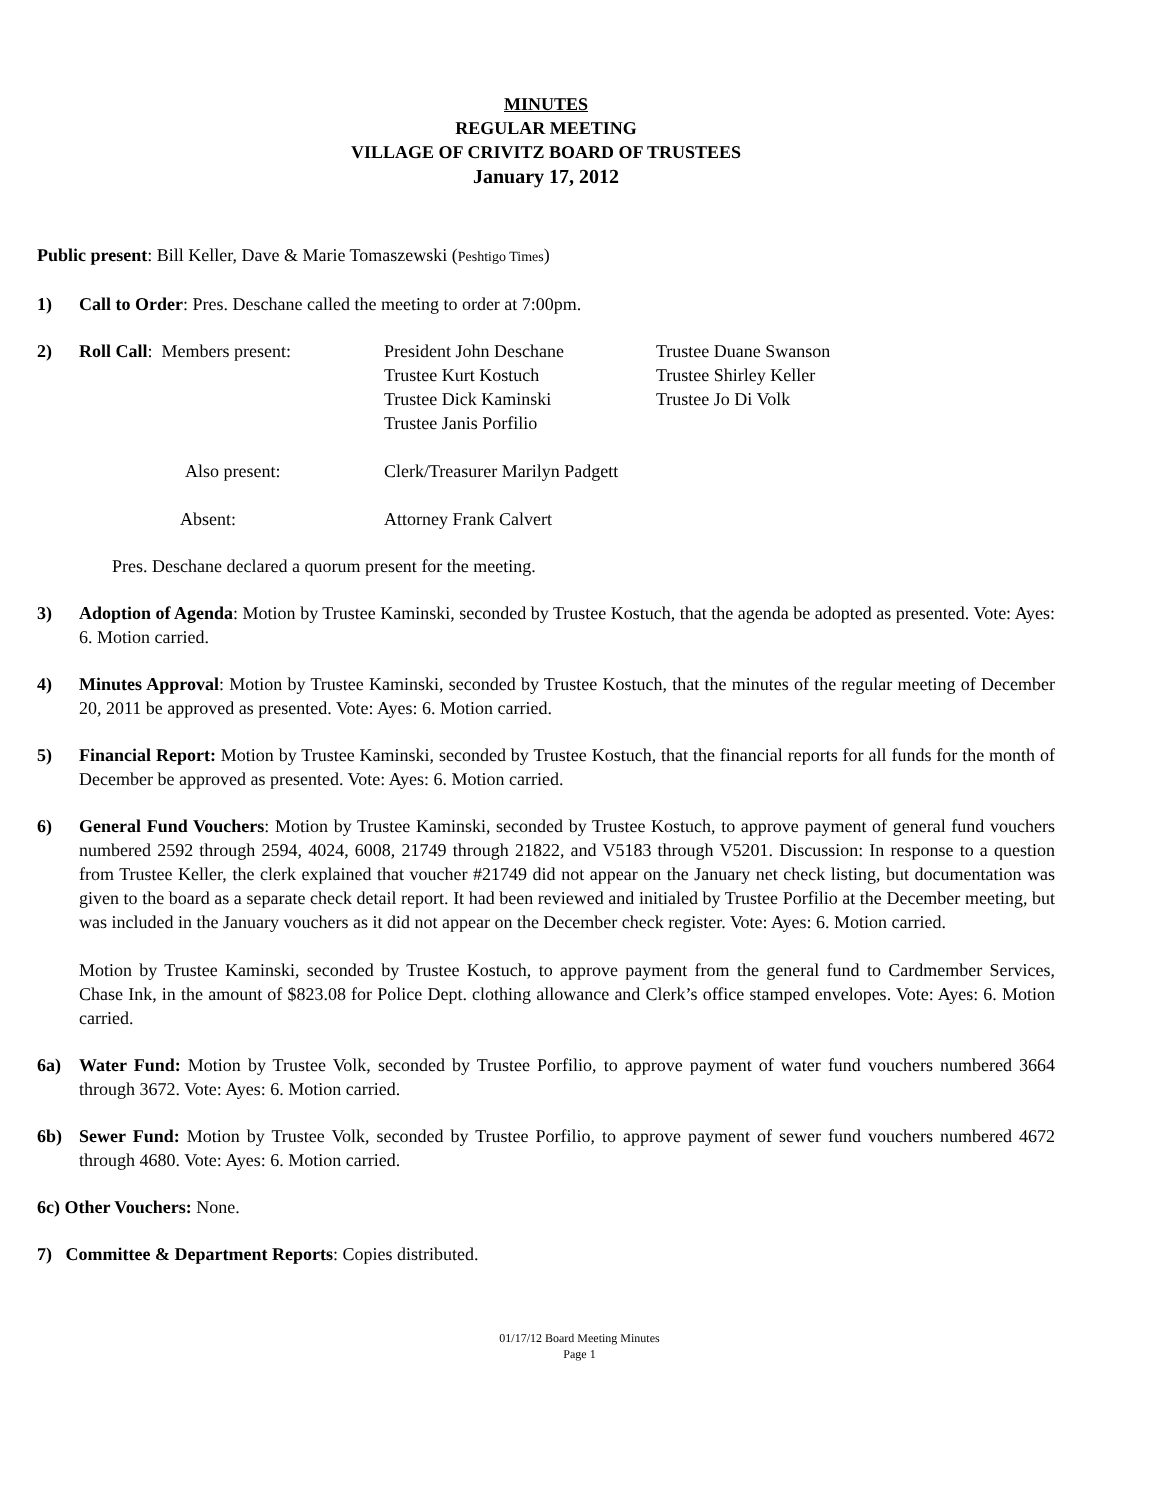MINUTES
REGULAR MEETING
VILLAGE OF CRIVITZ BOARD OF TRUSTEES
January 17, 2012
Public present: Bill Keller, Dave & Marie Tomaszewski (Peshtigo Times)
1) Call to Order: Pres. Deschane called the meeting to order at 7:00pm.
2)
| Roll Call : Members present: | President John Deschane | Trustee Duane Swanson |
| | Trustee Kurt Kostuch | Trustee Shirley Keller |
| | Trustee Dick Kaminski | Trustee Jo Di Volk |
| | Trustee Janis Porfilio | |
| Also present: | Clerk/Treasurer Marilyn Padgett | |
| Absent: | Attorney Frank Calvert | |
Pres. Deschane declared a quorum present for the meeting.
3) Adoption of Agenda: Motion by Trustee Kaminski, seconded by Trustee Kostuch, that the agenda be adopted as presented. Vote: Ayes: 6. Motion carried.
4) Minutes Approval: Motion by Trustee Kaminski, seconded by Trustee Kostuch, that the minutes of the regular meeting of December 20, 2011 be approved as presented. Vote: Ayes: 6. Motion carried.
5) Financial Report: Motion by Trustee Kaminski, seconded by Trustee Kostuch, that the financial reports for all funds for the month of December be approved as presented. Vote: Ayes: 6. Motion carried.
6) General Fund Vouchers: Motion by Trustee Kaminski, seconded by Trustee Kostuch, to approve payment of general fund vouchers numbered 2592 through 2594, 4024, 6008, 21749 through 21822, and V5183 through V5201. Discussion: In response to a question from Trustee Keller, the clerk explained that voucher #21749 did not appear on the January net check listing, but documentation was given to the board as a separate check detail report. It had been reviewed and initialed by Trustee Porfilio at the December meeting, but was included in the January vouchers as it did not appear on the December check register. Vote: Ayes: 6. Motion carried.
Motion by Trustee Kaminski, seconded by Trustee Kostuch, to approve payment from the general fund to Cardmember Services, Chase Ink, in the amount of $823.08 for Police Dept. clothing allowance and Clerk’s office stamped envelopes. Vote: Ayes: 6. Motion carried.
6a) Water Fund: Motion by Trustee Volk, seconded by Trustee Porfilio, to approve payment of water fund vouchers numbered 3664 through 3672. Vote: Ayes: 6. Motion carried.
6b) Sewer Fund: Motion by Trustee Volk, seconded by Trustee Porfilio, to approve payment of sewer fund vouchers numbered 4672 through 4680. Vote: Ayes: 6. Motion carried.
6c) Other Vouchers: None.
7) Committee & Department Reports: Copies distributed.
01/17/12 Board Meeting Minutes
Page 1